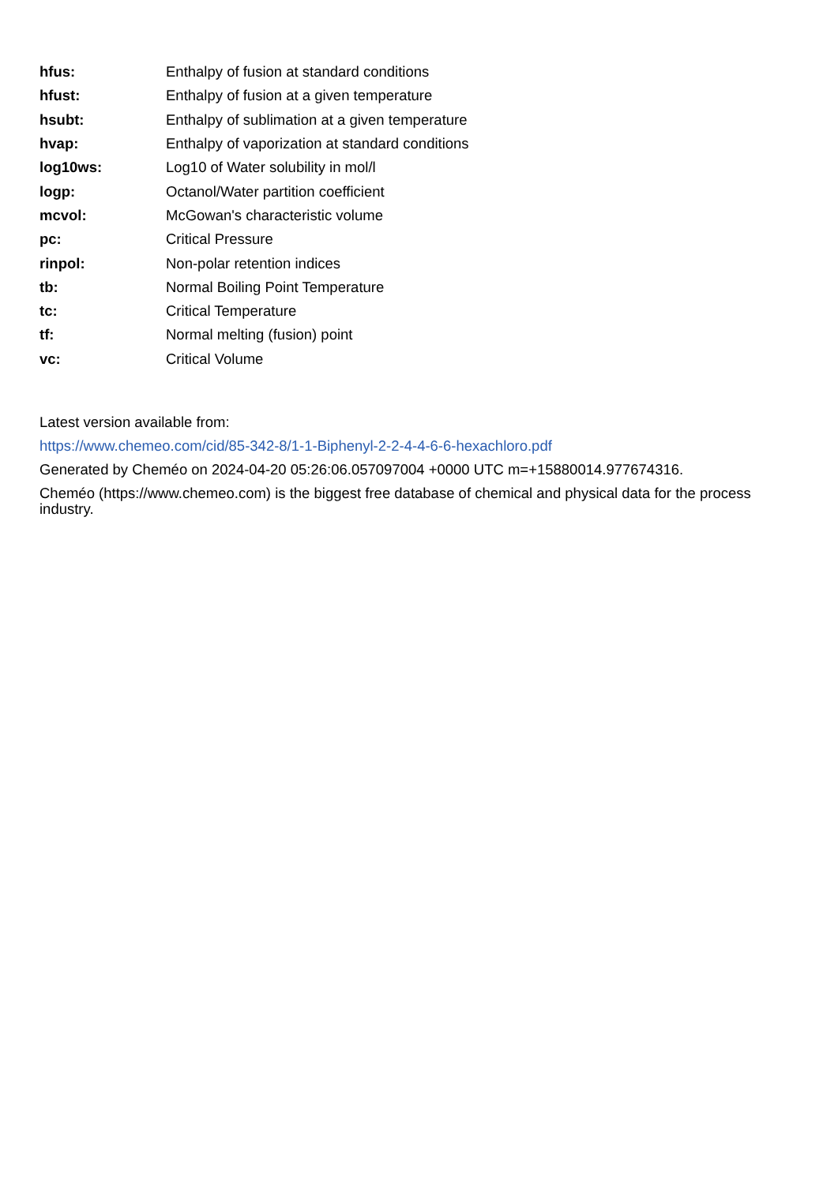| hfus: | Enthalpy of fusion at standard conditions |
| hfust: | Enthalpy of fusion at a given temperature |
| hsubt: | Enthalpy of sublimation at a given temperature |
| hvap: | Enthalpy of vaporization at standard conditions |
| log10ws: | Log10 of Water solubility in mol/l |
| logp: | Octanol/Water partition coefficient |
| mcvol: | McGowan's characteristic volume |
| pc: | Critical Pressure |
| rinpol: | Non-polar retention indices |
| tb: | Normal Boiling Point Temperature |
| tc: | Critical Temperature |
| tf: | Normal melting (fusion) point |
| vc: | Critical Volume |
Latest version available from:
https://www.chemeo.com/cid/85-342-8/1-1-Biphenyl-2-2-4-4-6-6-hexachloro.pdf
Generated by Cheméo on 2024-04-20 05:26:06.057097004 +0000 UTC m=+15880014.977674316.
Cheméo (https://www.chemeo.com) is the biggest free database of chemical and physical data for the process industry.